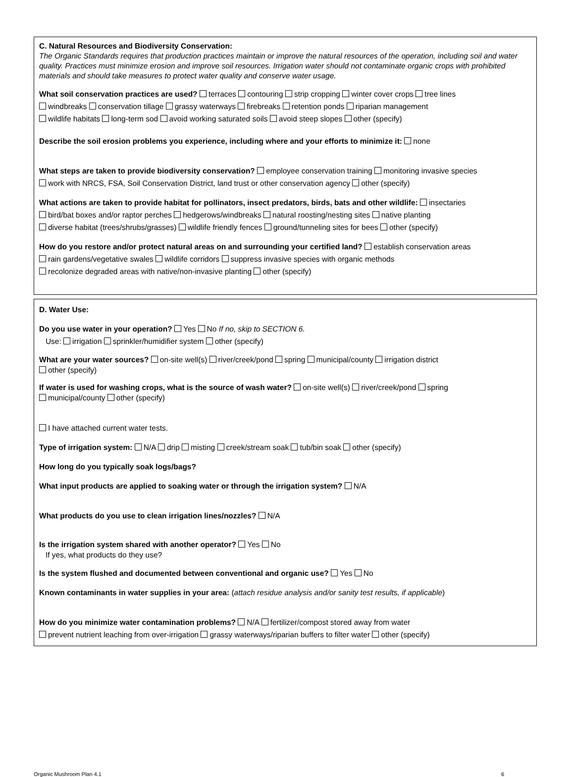C. Natural Resources and Biodiversity Conservation:
The Organic Standards requires that production practices maintain or improve the natural resources of the operation, including soil and water quality. Practices must minimize erosion and improve soil resources. Irrigation water should not contaminate organic crops with prohibited materials and should take measures to protect water quality and conserve water usage.
What soil conservation practices are used? terraces contouring strip cropping winter cover crops tree lines
windbreaks conservation tillage grassy waterways firebreaks retention ponds riparian management
wildlife habitats long-term sod avoid working saturated soils avoid steep slopes other (specify)
Describe the soil erosion problems you experience, including where and your efforts to minimize it: none
What steps are taken to provide biodiversity conservation? employee conservation training monitoring invasive species
work with NRCS, FSA, Soil Conservation District, land trust or other conservation agency other (specify)
What actions are taken to provide habitat for pollinators, insect predators, birds, bats and other wildlife: insectaries
bird/bat boxes and/or raptor perches hedgerows/windbreaks natural roosting/nesting sites native planting
diverse habitat (trees/shrubs/grasses) wildlife friendly fences ground/tunneling sites for bees other (specify)
How do you restore and/or protect natural areas on and surrounding your certified land? establish conservation areas
rain gardens/vegetative swales wildlife corridors suppress invasive species with organic methods
recolonize degraded areas with native/non-invasive planting other (specify)
D. Water Use:
Do you use water in your operation? Yes No If no, skip to SECTION 6.
Use: irrigation sprinkler/humidifier system other (specify)
What are your water sources? on-site well(s) river/creek/pond spring municipal/county irrigation district
other (specify)
If water is used for washing crops, what is the source of wash water? on-site well(s) river/creek/pond spring
municipal/county other (specify)
I have attached current water tests.
Type of irrigation system: N/A drip misting creek/stream soak tub/bin soak other (specify)
How long do you typically soak logs/bags?
What input products are applied to soaking water or through the irrigation system? N/A
What products do you use to clean irrigation lines/nozzles? N/A
Is the irrigation system shared with another operator? Yes No
If yes, what products do they use?
Is the system flushed and documented between conventional and organic use? Yes No
Known contaminants in water supplies in your area: (attach residue analysis and/or sanity test results, if applicable)
How do you minimize water contamination problems? N/A fertilizer/compost stored away from water
prevent nutrient leaching from over-irrigation grassy waterways/riparian buffers to filter water other (specify)
Organic Mushroom Plan 4.1 6